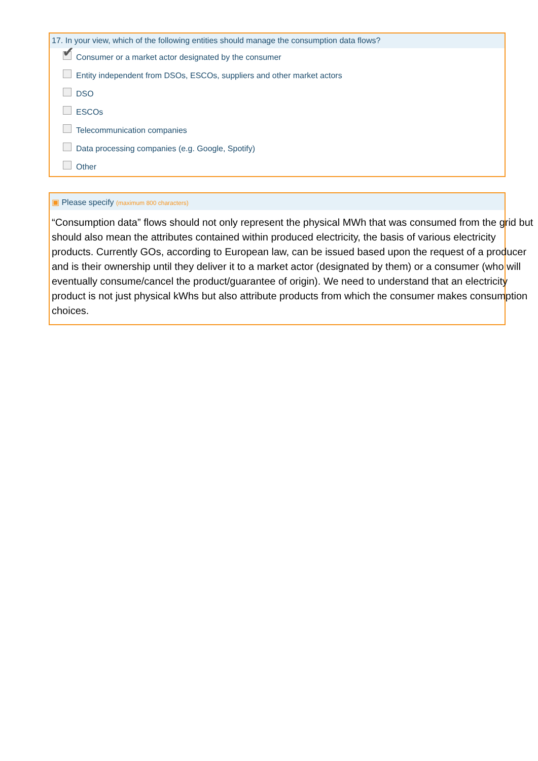17. In your view, which of the following entities should manage the consumption data flows?
✔
Consumer or a market actor designated by the consumer
Entity independent from DSOs, ESCOs, suppliers and other market actors
DSO
ESCOs
Telecommunication companies
Data processing companies (e.g. Google, Spotify)
Other
▣ Please specify (maximum 800 characters)
“Consumption data” flows should not only represent the physical MWh that was consumed from the grid but should also mean the attributes contained within produced electricity, the basis of various electricity products. Currently GOs, according to European law, can be issued based upon the request of a producer and is their ownership until they deliver it to a market actor (designated by them) or a consumer (who will eventually consume/cancel the product/guarantee of origin). We need to understand that an electricity product is not just physical kWhs but also attribute products from which the consumer makes consumption choices.